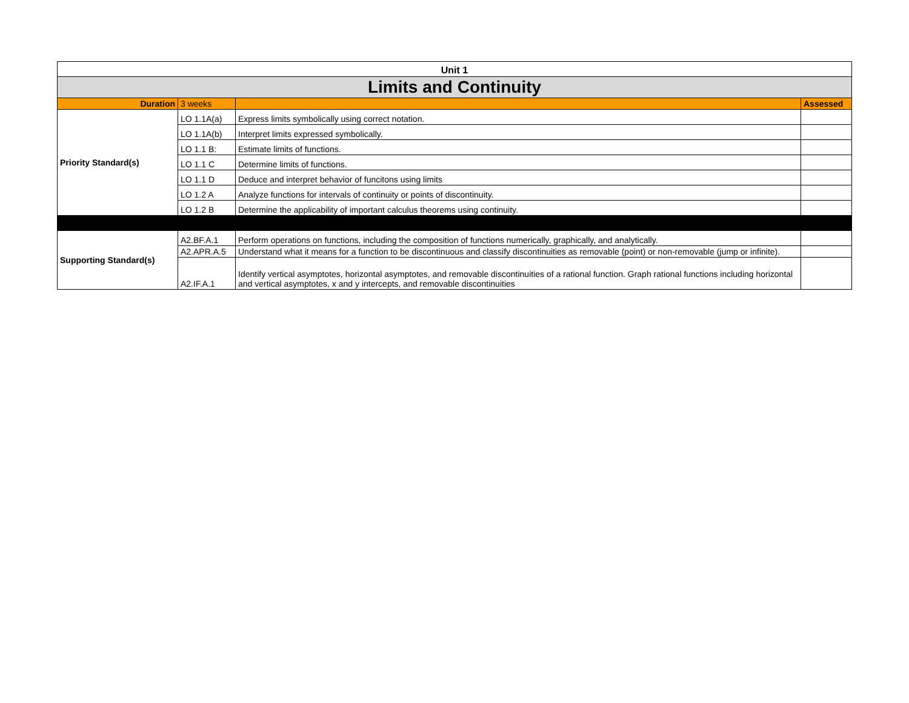| Unit 1 | | | |
| Limits and Continuity | | | |
| Duration | 3 weeks | | Assessed |
| Priority Standard(s) | LO 1.1A(a) | Express limits symbolically using correct notation. | |
| | LO 1.1A(b) | Interpret limits expressed symbolically. | |
| | LO 1.1 B: | Estimate limits of functions. | |
| | LO 1.1 C | Determine limits of functions. | |
| | LO 1.1 D | Deduce and interpret behavior of funcitons using limits | |
| | LO 1.2 A | Analyze functions for intervals of continuity or points of discontinuity. | |
| | LO 1.2 B | Determine the applicability of important calculus theorems using continuity. | |
| Supporting Standard(s) | A2.BF.A.1 | Perform operations on functions, including the composition of functions numerically, graphically, and analytically. | |
| | A2.APR.A.5 | Understand what it means for a function to be discontinuous and classify discontinuities as removable (point) or non-removable (jump or infinite). | |
| | A2.IF.A.1 | Identify vertical asymptotes, horizontal asymptotes, and removable discontinuities of a rational function. Graph rational functions including horizontal and vertical asymptotes, x and y intercepts, and removable discontinuities | |